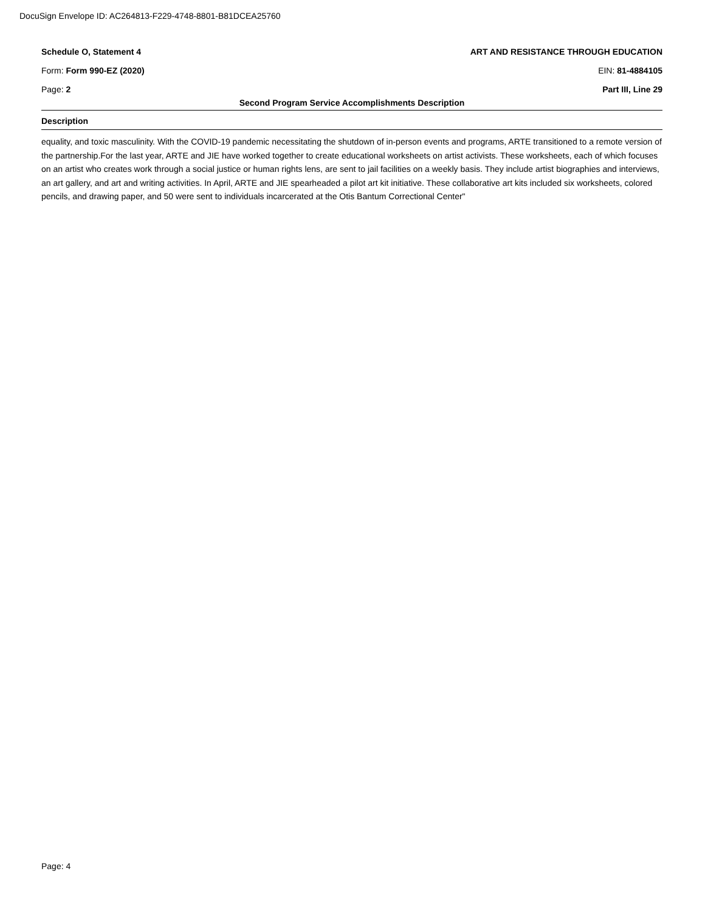DocuSign Envelope ID: AC264813-F229-4748-8801-B81DCEA25760
Schedule O, Statement 4 ART AND RESISTANCE THROUGH EDUCATION
Form: Form 990-EZ (2020) EIN: 81-4884105
Page: 2 Part III, Line 29
Second Program Service Accomplishments Description
Description
equality, and toxic masculinity. With the COVID-19 pandemic necessitating the shutdown of in-person events and programs, ARTE transitioned to a remote version of the partnership.For the last year, ARTE and JIE have worked together to create educational worksheets on artist activists. These worksheets, each of which focuses on an artist who creates work through a social justice or human rights lens, are sent to jail facilities on a weekly basis. They include artist biographies and interviews, an art gallery, and art and writing activities. In April, ARTE and JIE spearheaded a pilot art kit initiative. These collaborative art kits included six worksheets, colored pencils, and drawing paper, and 50 were sent to individuals incarcerated at the Otis Bantum Correctional Center"
Page: 4